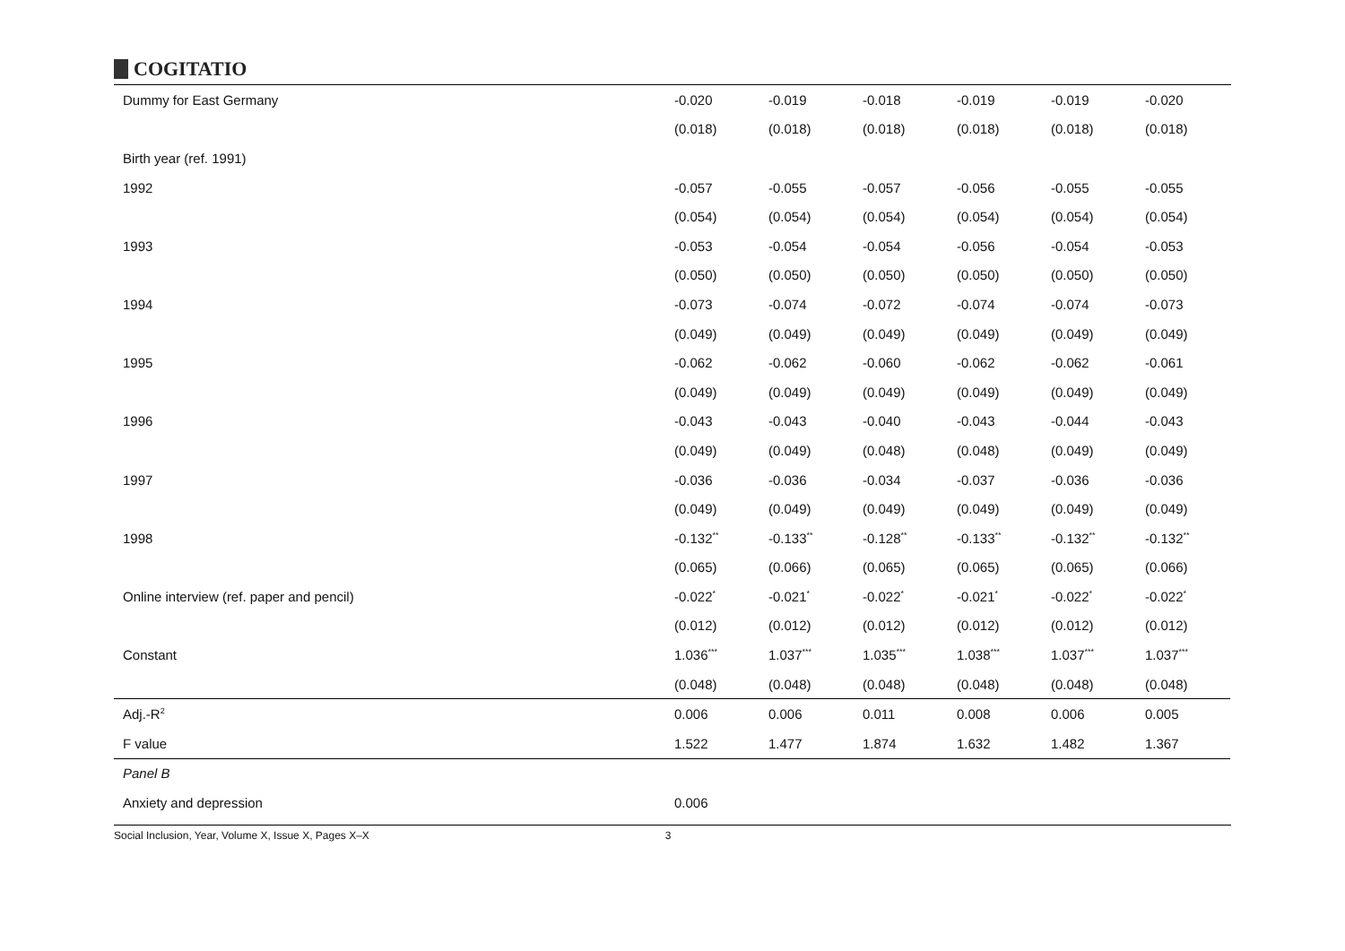COGITATIO
| Dummy for East Germany | -0.020 | -0.019 | -0.018 | -0.019 | -0.019 | -0.020 |
| | (0.018) | (0.018) | (0.018) | (0.018) | (0.018) | (0.018) |
| Birth year (ref. 1991) | | | | | | |
| 1992 | -0.057 | -0.055 | -0.057 | -0.056 | -0.055 | -0.055 |
| | (0.054) | (0.054) | (0.054) | (0.054) | (0.054) | (0.054) |
| 1993 | -0.053 | -0.054 | -0.054 | -0.056 | -0.054 | -0.053 |
| | (0.050) | (0.050) | (0.050) | (0.050) | (0.050) | (0.050) |
| 1994 | -0.073 | -0.074 | -0.072 | -0.074 | -0.074 | -0.073 |
| | (0.049) | (0.049) | (0.049) | (0.049) | (0.049) | (0.049) |
| 1995 | -0.062 | -0.062 | -0.060 | -0.062 | -0.062 | -0.061 |
| | (0.049) | (0.049) | (0.049) | (0.049) | (0.049) | (0.049) |
| 1996 | -0.043 | -0.043 | -0.040 | -0.043 | -0.044 | -0.043 |
| | (0.049) | (0.049) | (0.048) | (0.048) | (0.049) | (0.049) |
| 1997 | -0.036 | -0.036 | -0.034 | -0.037 | -0.036 | -0.036 |
| | (0.049) | (0.049) | (0.049) | (0.049) | (0.049) | (0.049) |
| 1998 | -0.132<sup>**</sup> | -0.133<sup>**</sup> | -0.128<sup>**</sup> | -0.133<sup>**</sup> | -0.132<sup>**</sup> | -0.132<sup>**</sup> |
| | (0.065) | (0.066) | (0.065) | (0.065) | (0.065) | (0.066) |
| Online interview (ref. paper and pencil) | -0.022<sup>*</sup> | -0.021<sup>*</sup> | -0.022<sup>*</sup> | -0.021<sup>*</sup> | -0.022<sup>*</sup> | -0.022<sup>*</sup> |
| | (0.012) | (0.012) | (0.012) | (0.012) | (0.012) | (0.012) |
| Constant | 1.036<sup>***</sup> | 1.037<sup>***</sup> | 1.035<sup>***</sup> | 1.038<sup>***</sup> | 1.037<sup>***</sup> | 1.037<sup>***</sup> |
| | (0.048) | (0.048) | (0.048) | (0.048) | (0.048) | (0.048) |
| Adj.-R<sup>2</sup> | 0.006 | 0.006 | 0.011 | 0.008 | 0.006 | 0.005 |
| F value | 1.522 | 1.477 | 1.874 | 1.632 | 1.482 | 1.367 |
| Panel B | | | | | | |
| Anxiety and depression | 0.006 | | | | | |
Social Inclusion, Year, Volume X, Issue X, Pages X–X 3